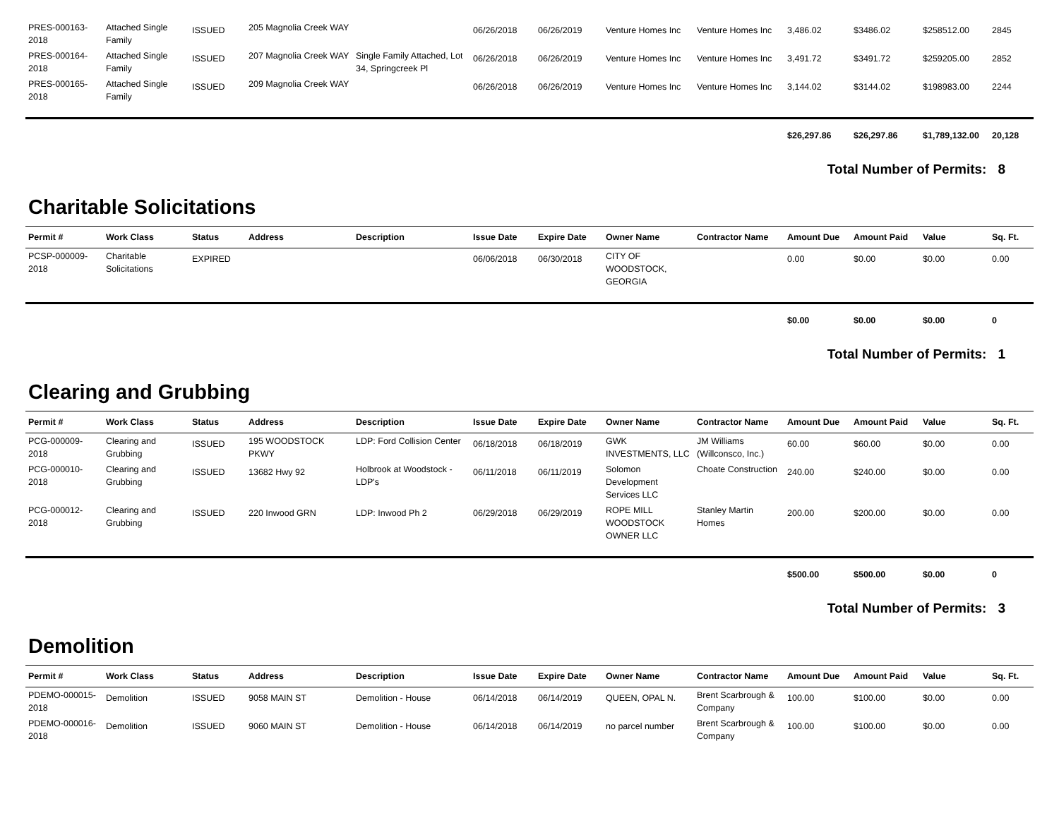| PRES-000163-2018 | Attached Single Family | ISSUED | 205 Magnolia Creek WAY | | 06/26/2018 | 06/26/2019 | Venture Homes Inc | Venture Homes Inc | 3,486.02 | $3486.02 | $258512.00 | 2845 |
| PRES-000164-2018 | Attached Single Family | ISSUED | 207 Magnolia Creek WAY | Single Family Attached, Lot 34, Springcreek Pl | 06/26/2018 | 06/26/2019 | Venture Homes Inc | Venture Homes Inc | 3,491.72 | $3491.72 | $259205.00 | 2852 |
| PRES-000165-2018 | Attached Single Family | ISSUED | 209 Magnolia Creek WAY | | 06/26/2018 | 06/26/2019 | Venture Homes Inc | Venture Homes Inc | 3,144.02 | $3144.02 | $198983.00 | 2244 |
| | | | | | | | | | $26,297.86 | $26,297.86 | $1,789,132.00 | 20,128 |
Total Number of Permits: 8
Charitable Solicitations
| Permit # | Work Class | Status | Address | Description | Issue Date | Expire Date | Owner Name | Contractor Name | Amount Due | Amount Paid | Value | Sq. Ft. |
| --- | --- | --- | --- | --- | --- | --- | --- | --- | --- | --- | --- | --- |
| PCSP-000009-2018 | Charitable Solicitations | EXPIRED | | | 06/06/2018 | 06/30/2018 | CITY OF WOODSTOCK, GEORGIA | | 0.00 | $0.00 | $0.00 | 0.00 |
| | | | | | | | | | $0.00 | $0.00 | $0.00 | 0 |
Total Number of Permits: 1
Clearing and Grubbing
| Permit # | Work Class | Status | Address | Description | Issue Date | Expire Date | Owner Name | Contractor Name | Amount Due | Amount Paid | Value | Sq. Ft. |
| --- | --- | --- | --- | --- | --- | --- | --- | --- | --- | --- | --- | --- |
| PCG-000009-2018 | Clearing and Grubbing | ISSUED | 195 WOODSTOCK PKWY | LDP: Ford Collision Center | 06/18/2018 | 06/18/2019 | GWK INVESTMENTS, LLC | JM Williams (Willconsco, Inc.) | 60.00 | $60.00 | $0.00 | 0.00 |
| PCG-000010-2018 | Clearing and Grubbing | ISSUED | 13682 Hwy 92 | Holbrook at Woodstock - LDP's | 06/11/2018 | 06/11/2019 | Solomon Development Services LLC | Choate Construction | 240.00 | $240.00 | $0.00 | 0.00 |
| PCG-000012-2018 | Clearing and Grubbing | ISSUED | 220 Inwood GRN | LDP: Inwood Ph 2 | 06/29/2018 | 06/29/2019 | ROPE MILL WOODSTOCK OWNER LLC | Stanley Martin Homes | 200.00 | $200.00 | $0.00 | 0.00 |
| | | | | | | | | | $500.00 | $500.00 | $0.00 | 0 |
Total Number of Permits: 3
Demolition
| Permit # | Work Class | Status | Address | Description | Issue Date | Expire Date | Owner Name | Contractor Name | Amount Due | Amount Paid | Value | Sq. Ft. |
| --- | --- | --- | --- | --- | --- | --- | --- | --- | --- | --- | --- | --- |
| PDEMO-000015-2018 | Demolition | ISSUED | 9058 MAIN ST | Demolition - House | 06/14/2018 | 06/14/2019 | QUEEN, OPAL N. | Brent Scarbrough & Company | 100.00 | $100.00 | $0.00 | 0.00 |
| PDEMO-000016-2018 | Demolition | ISSUED | 9060 MAIN ST | Demolition - House | 06/14/2018 | 06/14/2019 | no parcel number | Brent Scarbrough & Company | 100.00 | $100.00 | $0.00 | 0.00 |